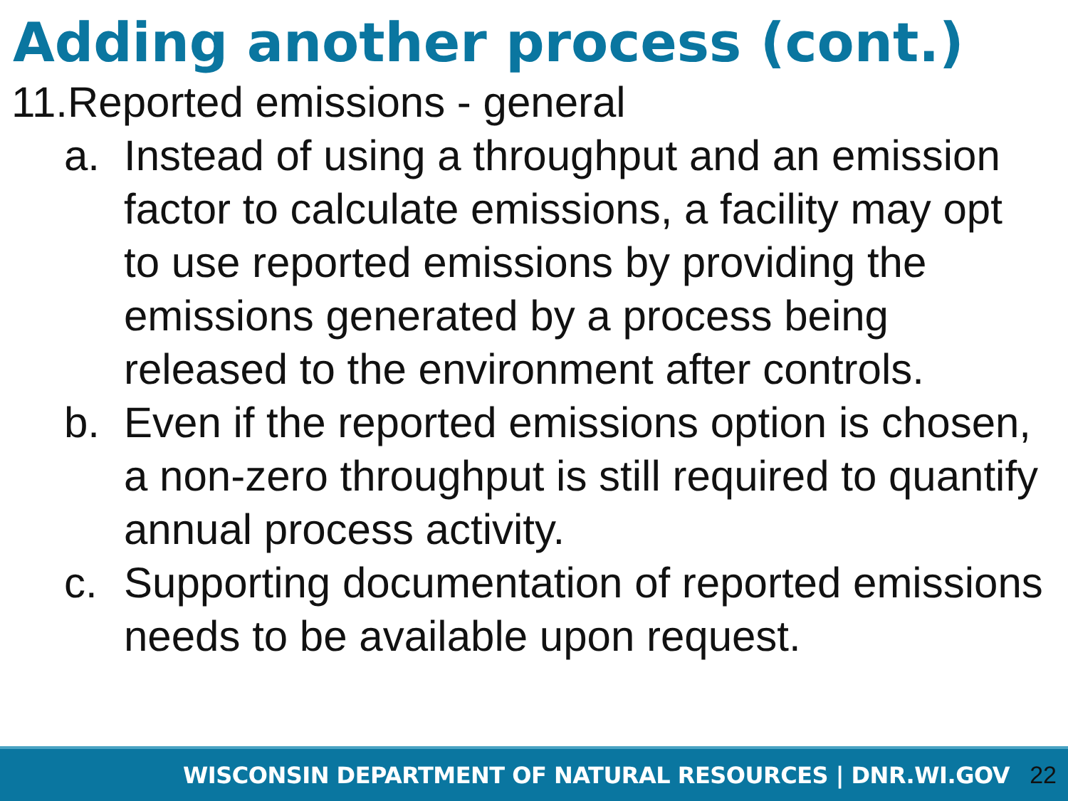Adding another process (cont.)
11.Reported emissions - general
a. Instead of using a throughput and an emission factor to calculate emissions, a facility may opt to use reported emissions by providing the emissions generated by a process being released to the environment after controls.
b. Even if the reported emissions option is chosen, a non-zero throughput is still required to quantify annual process activity.
c. Supporting documentation of reported emissions needs to be available upon request.
WISCONSIN DEPARTMENT OF NATURAL RESOURCES | DNR.WI.GOV 22